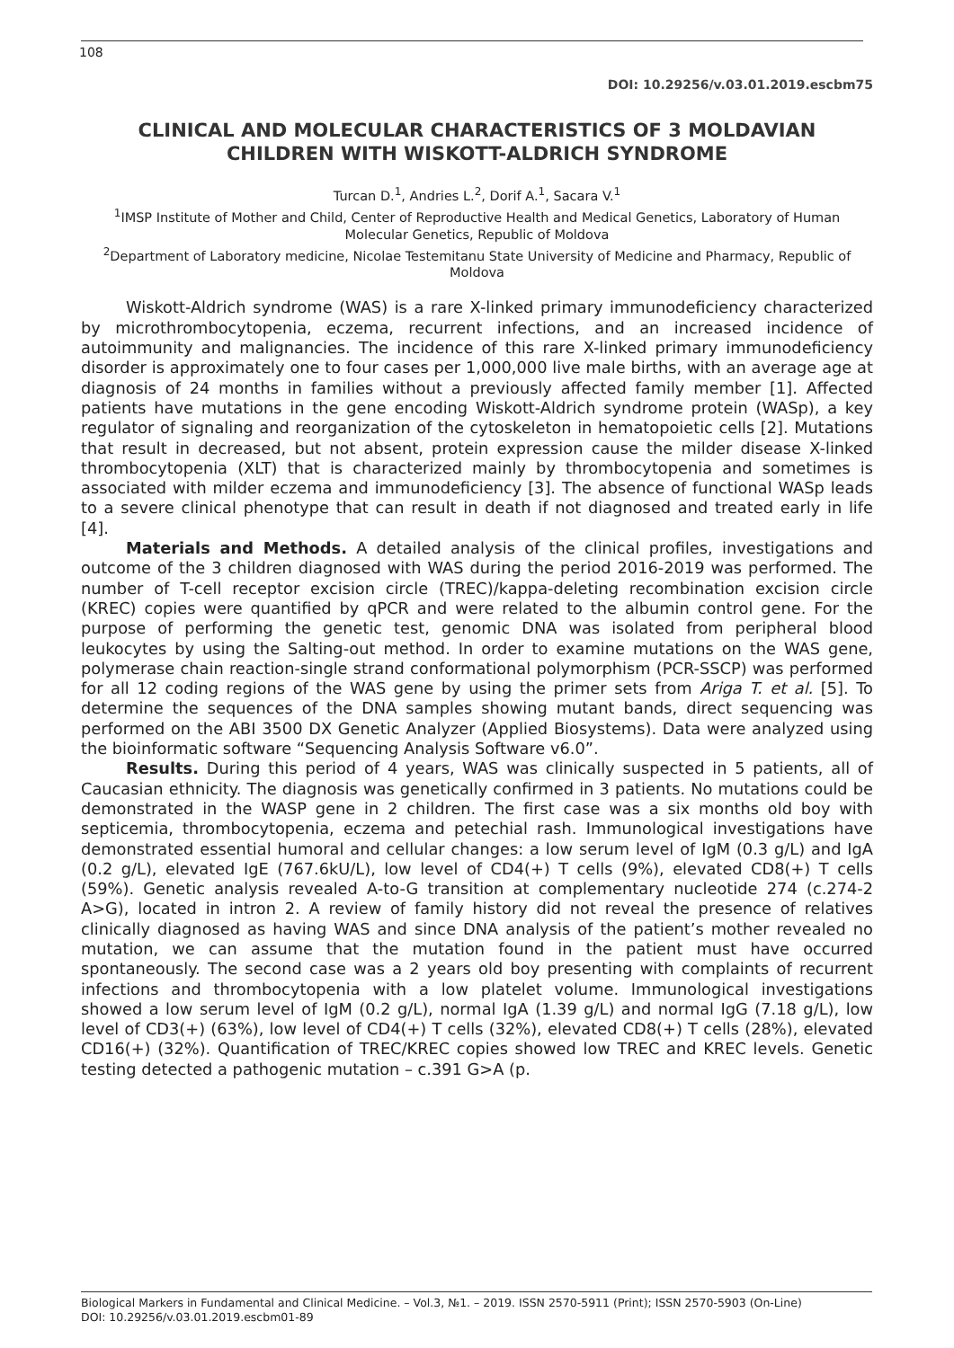108
DOI: 10.29256/v.03.01.2019.escbm75
CLINICAL AND MOLECULAR CHARACTERISTICS OF 3 MOLDAVIAN CHILDREN WITH WISKOTT-ALDRICH SYNDROME
Turcan D.<sup>1</sup>, Andries L.<sup>2</sup>, Dorif A.<sup>1</sup>, Sacara V.<sup>1</sup>
<sup>1</sup> IMSP Institute of Mother and Child, Center of Reproductive Health and Medical Genetics, Laboratory of Human Molecular Genetics, Republic of Moldova
<sup>2</sup> Department of Laboratory medicine, Nicolae Testemitanu State University of Medicine and Pharmacy, Republic of Moldova
Wiskott-Aldrich syndrome (WAS) is a rare X-linked primary immunodeficiency characterized by microthrombocytopenia, eczema, recurrent infections, and an increased incidence of autoimmunity and malignancies. The incidence of this rare X-linked primary immunodeficiency disorder is approximately one to four cases per 1,000,000 live male births, with an average age at diagnosis of 24 months in families without a previously affected family member [1]. Affected patients have mutations in the gene encoding Wiskott-Aldrich syndrome protein (WASp), a key regulator of signaling and reorganization of the cytoskeleton in hematopoietic cells [2]. Mutations that result in decreased, but not absent, protein expression cause the milder disease X-linked thrombocytopenia (XLT) that is characterized mainly by thrombocytopenia and sometimes is associated with milder eczema and immunodeficiency [3]. The absence of functional WASp leads to a severe clinical phenotype that can result in death if not diagnosed and treated early in life [4].
Materials and Methods. A detailed analysis of the clinical profiles, investigations and outcome of the 3 children diagnosed with WAS during the period 2016-2019 was performed. The number of T-cell receptor excision circle (TREC)/kappa-deleting recombination excision circle (KREC) copies were quantified by qPCR and were related to the albumin control gene. For the purpose of performing the genetic test, genomic DNA was isolated from peripheral blood leukocytes by using the Salting-out method. In order to examine mutations on the WAS gene, polymerase chain reaction-single strand conformational polymorphism (PCR-SSCP) was performed for all 12 coding regions of the WAS gene by using the primer sets from Ariga T. et al. [5]. To determine the sequences of the DNA samples showing mutant bands, direct sequencing was performed on the ABI 3500 DX Genetic Analyzer (Applied Biosystems). Data were analyzed using the bioinformatic software “Sequencing Analysis Software v6.0”.
Results. During this period of 4 years, WAS was clinically suspected in 5 patients, all of Caucasian ethnicity. The diagnosis was genetically confirmed in 3 patients. No mutations could be demonstrated in the WASP gene in 2 children. The first case was a six months old boy with septicemia, thrombocytopenia, eczema and petechial rash. Immunological investigations have demonstrated essential humoral and cellular changes: a low serum level of IgM (0.3 g/L) and IgA (0.2 g/L), elevated IgE (767.6kU/L), low level of CD4(+) T cells (9%), elevated CD8(+) T cells (59%). Genetic analysis revealed A-to-G transition at complementary nucleotide 274 (c.274-2 A>G), located in intron 2. A review of family history did not reveal the presence of relatives clinically diagnosed as having WAS and since DNA analysis of the patient’s mother revealed no mutation, we can assume that the mutation found in the patient must have occurred spontaneously. The second case was a 2 years old boy presenting with complaints of recurrent infections and thrombocytopenia with a low platelet volume. Immunological investigations showed a low serum level of IgM (0.2 g/L), normal IgA (1.39 g/L) and normal IgG (7.18 g/L), low level of CD3(+) (63%), low level of CD4(+) T cells (32%), elevated CD8(+) T cells (28%), elevated CD16(+) (32%). Quantification of TREC/KREC copies showed low TREC and KREC levels. Genetic testing detected a pathogenic mutation – c.391 G>A (p.
Biological Markers in Fundamental and Clinical Medicine. – Vol.3, №1. – 2019. ISSN 2570-5911 (Print); ISSN 2570-5903 (On-Line)
DOI: 10.29256/v.03.01.2019.escbm01-89